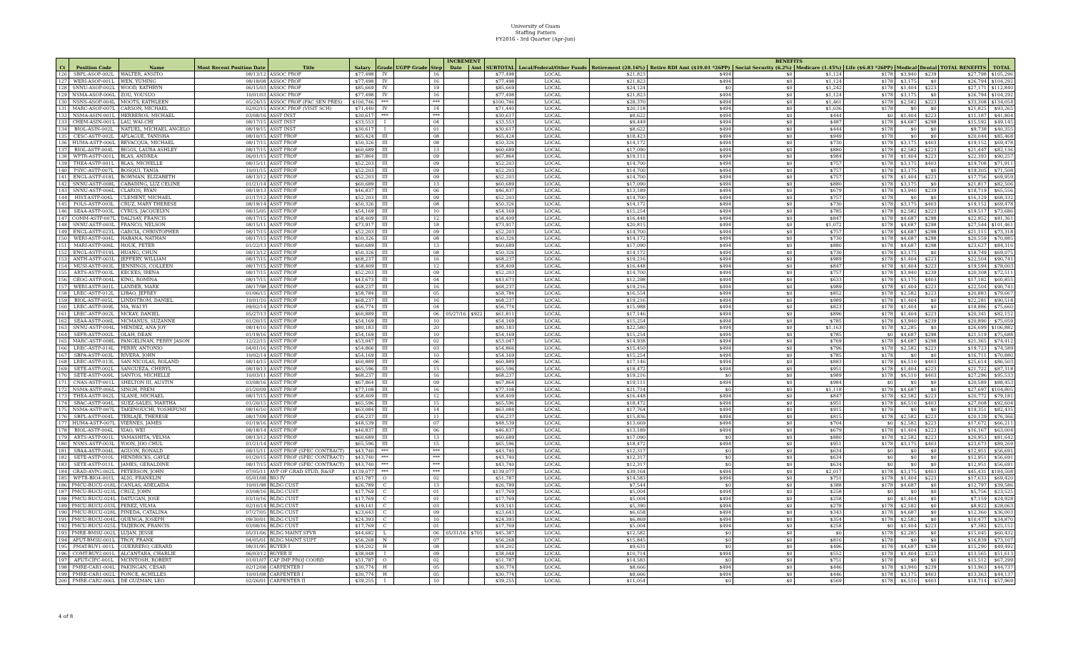University of Guam
Staffing Pattern
FY2016 - 3rd Quarter (Apr-Jun)
| Ct | Position Code | Name | Most Recent Position Date | Title | Salary | Grade | UGPP Grade | Step | INCREMENT | | SUBTOTAL | Local/Federal/Other Funds | BENEFITS | | | | | | | | TOTAL |
| --- | --- | --- | --- | --- | --- | --- | --- | --- | --- | --- | --- | --- | --- | --- | --- | --- | --- | --- | --- | --- | --- |
| | | | | | | | | | Date | Amt | | | Retirement (28.16%) | Retire RDI Amt ($19.01 *26PP) | Social Security (6.2%) | Medicare (1.45%) | Life ($6.83 *26PP) | Medical | Dental | TOTAL BENEFITS | |
| 126 | SBPL-ASOP-002L | WALTER, ANSITO | 08/13/12 | ASSOC PROF | $77,498 | IV | | 16 | | | $77,498 | LOCAL | $21,823 | $494 | $0 | $1,124 | $178 | $3,940 | $239 | $27,798 | $105,296 |
| 127 | WERI-ASOP-001L | WEN, YUMING | 08/18/08 | ASSOC PROF | $77,498 | IV | | 16 | | | $77,498 | LOCAL | $21,823 | $494 | $0 | $1,124 | $178 | $3,175 | $0 | $26,794 | $104,292 |
| 128 | SNNU-ASOP-002L | WOOD, KATHRYN | 06/15/03 | ASSOC PROF | $85,669 | IV | | 19 | | | $85,669 | LOCAL | $24,124 | $0 | $0 | $1,242 | $178 | $1,404 | $223 | $27,171 | $112,840 |
| 129 | NSMA-ASOP-006L | ZOU, YOUSUO | 10/01/03 | ASSOC PROF | $77,498 | IV | | 16 | | | $77,498 | LOCAL | $21,823 | $494 | $0 | $1,124 | $178 | $3,175 | $0 | $26,794 | $104,292 |
| 130 | NSNS-ASOP-004L | MOOTS, KATHLEEN | 05/24/15 | ASSOC PROF (FAC SEN PRES) | $100,746 | *** | | *** | | | $100,746 | LOCAL | $28,370 | $494 | $0 | $1,461 | $178 | $2,582 | $223 | $33,308 | $134,054 |
| 131 | MARC-ASOP-007L | CARSON, MICHAEL | 02/02/15 | ASSOC PROF (VISIT SCH) | $71,440 | IV | | 14 | | | $71,440 | LOCAL | $20,118 | $494 | $0 | $1,036 | $178 | $0 | $0 | $21,825 | $93,265 |
| 132 | NSMA-ASIN-001L | HERREROS, MICHAEL | 03/08/16 | ASST INST | $30,617 | *** | | *** | | | $30,617 | LOCAL | $8,622 | $494 | $0 | $444 | $0 | $1,404 | $223 | $11,187 | $41,804 |
| 133 | CHEM-ASIN-001L | LAU, WAI-CHI | 08/17/15 | ASST INST | $33,553 | I | | 04 | | | $33,553 | LOCAL | $9,449 | $494 | $0 | $487 | $178 | $4,687 | $298 | $15,592 | $49,145 |
| 134 | BIOL-ASIN-002L | NATUEL, MICHAEL ANGELO | 08/19/15 | ASST INST | $30,617 | I | | 01 | | | $30,617 | LOCAL | $8,622 | $494 | $0 | $444 | $178 | $0 | $0 | $9,738 | $40,355 |
| 135 | CESC-ASTP-002L | AFLAGUE, TANISHA | 08/10/15 | ASST PROF | $65,424 | III | | 08 | | | $65,424 | LOCAL | $18,423 | $494 | $0 | $949 | $178 | $0 | $0 | $20,044 | $85,468 |
| 136 | HUMA-ASTP-006L | BEVACQUA, MICHAEL | 08/17/15 | ASST PROF | $50,326 | III | | 08 | | | $50,326 | LOCAL | $14,172 | $494 | $0 | $730 | $178 | $3,175 | $403 | $19,152 | $69,478 |
| 137 | BIOL-ASTP-004L | BIGGS, LAURA ASHLEY | 08/17/15 | ASST PROF | $60,689 | III | | 13 | | | $60,689 | LOCAL | $17,090 | $494 | $0 | $880 | $178 | $2,582 | $223 | $21,447 | $82,136 |
| 138 | WPTR-ASTP-001L | BLAS, ANDREA | 06/01/15 | ASST PROF | $67,864 | III | | 09 | | | $67,864 | LOCAL | $19,111 | $494 | $0 | $984 | $178 | $1,404 | $223 | $22,393 | $90,257 |
| 139 | THEA-ASTP-001L | BLAS, MICHELLE | 08/15/11 | ASST PROF | $52,203 | III | | 09 | | | $52,203 | LOCAL | $14,700 | $494 | $0 | $757 | $178 | $3,175 | $403 | $19,708 | $71,911 |
| 140 | PSYC-ASTP-007L | BOSQUI, TANIA | 10/01/15 | ASST PROF | $52,203 | III | | 09 | | | $52,203 | LOCAL | $14,700 | $494 | $0 | $757 | $178 | $3,175 | $0 | $19,305 | $71,508 |
| 141 | ENGL-ASTP-018L | BOWMAN, ELIZABETH | 08/13/12 | ASST PROF | $52,203 | III | | 09 | | | $52,203 | LOCAL | $14,700 | $494 | $0 | $757 | $178 | $1,404 | $223 | $17,756 | $69,959 |
| 142 | SNNU-ASTP-008L | CABADING, LUZ CELINE | 01/21/14 | ASST PROF | $60,689 | III | | 13 | | | $60,689 | LOCAL | $17,090 | $494 | $0 | $880 | $178 | $3,175 | $0 | $21,817 | $82,506 |
| 143 | SNNU-ASTP-006L | CLAROS, RYAN | 08/19/13 | ASST PROF | $46,837 | III | | 06 | | | $46,837 | LOCAL | $13,189 | $494 | $0 | $679 | $178 | $3,940 | $239 | $18,719 | $65,556 |
| 144 | HIST-ASTP-004L | CLEMENT, MICHAEL | 01/17/12 | ASST PROF | $52,203 | III | | 09 | | | $52,203 | LOCAL | $14,700 | $494 | $0 | $757 | $178 | $0 | $0 | $16,129 | $68,332 |
| 145 | POLS-ASTP-003L | CRUZ, MARY THERESE | 08/19/14 | ASST PROF | $50,326 | III | | 08 | | | $50,326 | LOCAL | $14,172 | $494 | $0 | $730 | $178 | $3,175 | $403 | $19,152 | $69,478 |
| 146 | SEAA-ASTP-003L | CYRUS, JACQUELYN | 08/15/05 | ASST PROF | $54,169 | III | | 10 | | | $54,169 | LOCAL | $15,254 | $494 | $0 | $785 | $178 | $2,582 | $223 | $19,517 | $73,686 |
| 147 | COMM-ASTP-007L | DALISAY, FRANCIS | 08/17/15 | ASST PROF | $58,409 | III | | 12 | | | $58,409 | LOCAL | $16,448 | $494 | $0 | $847 | $178 | $4,687 | $298 | $22,952 | $81,361 |
| 148 | SNNU-ASTP-003L | FRANCO, NELSON | 08/15/11 | ASST PROF | $73,917 | III | | 18 | | | $73,917 | LOCAL | $20,815 | $494 | $0 | $1,072 | $178 | $4,687 | $298 | $27,544 | $101,461 |
| 149 | ENGL-ASTP-023L | GARCIA, CHRISTOPHER | 08/17/15 | ASST PROF | $52,203 | III | | 09 | | | $52,203 | LOCAL | $14,700 | $494 | $0 | $757 | $178 | $4,687 | $298 | $21,115 | $73,318 |
| 150 | WERI-ASTP-004L | HABANA, NATHAN | 08/17/15 | ASST PROF | $50,326 | III | | 08 | | | $50,326 | LOCAL | $14,172 | $494 | $0 | $730 | $178 | $4,687 | $298 | $20,559 | $70,885 |
| 151 | MARI-ASTP-006L | HOUK, PETER | 01/22/13 | ASST PROF | $60,689 | III | | 13 | | | $60,689 | LOCAL | $17,090 | $494 | $0 | $880 | $178 | $4,687 | $298 | $23,627 | $84,316 |
| 152 | ENGL-ASTP-019L | HUANG, CHUN | 08/13/12 | ASST PROF | $50,326 | III | | 08 | | | $50,326 | LOCAL | $14,172 | $494 | $0 | $730 | $178 | $3,175 | $0 | $18,749 | $69,075 |
| 153 | ANTH-ASTP-003L | JEFFERY, WILLIAM | 08/17/15 | ASST PROF | $68,237 | III | | 16 | | | $68,237 | LOCAL | $19,216 | $494 | $0 | $989 | $178 | $1,404 | $223 | $22,504 | $90,741 |
| 154 | MUSI-ASTP-003L | JENNINGS, COLLEEN | 08/17/15 | ASST PROF | $58,409 | III | | 12 | | | $58,409 | LOCAL | $16,448 | $494 | $0 | $847 | $178 | $1,404 | $223 | $19,594 | $78,003 |
| 155 | ARTS-ASTP-003L | KECKES, IRENA | 08/17/15 | ASST PROF | $52,203 | III | | 09 | | | $52,203 | LOCAL | $14,700 | $494 | $0 | $757 | $178 | $3,940 | $239 | $20,308 | $72,511 |
| 156 | GEOG-ASTP-004L | KING, ROMINA | 08/17/15 | ASST PROF | $43,673 | III | | 04 | | | $43,673 | LOCAL | $12,298 | $494 | $0 | $633 | $178 | $3,175 | $403 | $17,182 | $60,855 |
| 157 | WERI-ASTP-001L | LANDER, MARK | 08/17/98 | ASST PROF | $68,237 | III | | 16 | | | $68,237 | LOCAL | $19,216 | $494 | $0 | $989 | $178 | $1,404 | $223 | $22,504 | $90,741 |
| 158 | LREC-ASTP-012L | LIBAO, JEFREY | 01/06/15 | ASST PROF | $58,784 | III | | 05 | | | $58,784 | LOCAL | $16,554 | $494 | $0 | $852 | $178 | $2,582 | $223 | $20,883 | $79,667 |
| 159 | BIOL-ASTP-005L | LINDSTROM, DANIEL | 10/01/10 | ASST PROF | $68,237 | III | | 16 | | | $68,237 | LOCAL | $19,216 | $494 | $0 | $989 | $178 | $1,404 | $0 | $22,281 | $90,518 |
| 160 | LREC-ASTP-009L | MA, WAI YI | 09/02/14 | ASST PROF | $56,774 | III | | 04 | | | $56,774 | LOCAL | $15,988 | $494 | $0 | $823 | $178 | $1,404 | $0 | $18,886 | $75,660 |
| 161 | LREC-ASTP-002L | MCKAY, DANIEL | 05/27/13 | ASST PROF | $60,889 | III | | 06 | 05/27/16 | $922 | $61,811 | LOCAL | $17,146 | $494 | $0 | $896 | $178 | $1,404 | $223 | $20,341 | $82,152 |
| 162 | SEAA-ASTP-006L | MCMANUS, SUZANNE | 01/20/15 | ASST PROF | $54,169 | III | | 10 | | | $54,169 | LOCAL | $15,254 | $494 | $0 | $785 | $178 | $3,940 | $239 | $20,890 | $75,059 |
| 163 | SNNU-ASTP-004L | MENDEZ, ANA JOY | 08/14/10 | ASST PROF | $80,183 | III | | 20 | | | $80,183 | LOCAL | $22,580 | $494 | $0 | $1,163 | $178 | $2,285 | $0 | $26,699 | $106,882 |
| 164 | SEFR-ASTP-002L | OLAH, DEAN | 01/19/16 | ASST PROF | $54,169 | III | | 10 | | | $54,169 | LOCAL | $15,254 | $494 | $0 | $785 | $0 | $4,687 | $298 | $21,519 | $75,688 |
| 165 | MARC-ASTP-008L | PANGELINAN, PERRY JASON | 12/22/15 | ASST PROF | $53,047 | III | | 02 | | | $53,047 | LOCAL | $14,938 | $494 | $0 | $769 | $178 | $4,687 | $298 | $21,365 | $74,412 |
| 166 | LREC-ASTP-014L | PERRY, ANTONIO | 04/01/16 | ASST PROF | $54,866 | III | | 03 | | | $54,866 | LOCAL | $15,450 | $494 | $0 | $796 | $178 | $2,582 | $223 | $19,723 | $74,589 |
| 167 | SBPA-ASTP-003L | RIVERA, JOHN | 10/02/14 | ASST PROF | $54,169 | III | | 10 | | | $54,169 | LOCAL | $15,254 | $494 | $0 | $785 | $178 | $0 | $0 | $16,711 | $70,880 |
| 168 | LREC-ASTP-013L | SAN NICOLAS, ROLAND | 08/14/15 | ASST PROF | $60,889 | III | | 06 | | | $60,889 | LOCAL | $17,146 | $494 | $0 | $883 | $178 | $6,510 | $403 | $25,614 | $86,503 |
| 169 | SETE-ASTP-002L | SANGUEZA, CHERYL | 08/19/13 | ASST PROF | $65,596 | III | | 15 | | | $65,596 | LOCAL | $18,472 | $494 | $0 | $951 | $178 | $1,404 | $223 | $21,722 | $87,318 |
| 170 | SETE-ASTP-009L | SANTOS, MICHELLE | 10/03/11 | ASST PROF | $68,237 | III | | 16 | | | $68,237 | LOCAL | $19,216 | $0 | $0 | $989 | $178 | $6,510 | $403 | $27,296 | $95,533 |
| 171 | CNAS-ASTP-001L | SHELTON III, AUSTIN | 03/08/16 | ASST PROF | $67,864 | III | | 09 | | | $67,864 | LOCAL | $19,111 | $494 | $0 | $984 | $0 | $0 | $0 | $20,589 | $88,453 |
| 172 | NSMA-ASTP-006L | SINGH, PREM | 01/20/09 | ASST PROF | $77,108 | III | | 16 | | | $77,108 | LOCAL | $21,714 | $0 | $0 | $1,118 | $178 | $4,687 | $0 | $27,697 | $104,805 |
| 173 | THEA-ASTP-002L | SLANE, MICHAEL | 08/17/15 | ASST PROF | $58,409 | III | | 12 | | | $58,409 | LOCAL | $16,448 | $494 | $0 | $847 | $178 | $2,582 | $223 | $20,772 | $79,181 |
| 174 | SBAC-ASTP-004L | SUEZ-SALES, MARTHA | 01/20/15 | ASST PROF | $65,596 | III | | 15 | | | $65,596 | LOCAL | $18,472 | $494 | $0 | $951 | $178 | $6,510 | $403 | $27,008 | $92,604 |
| 175 | NSMA-ASTP-007L | TAKENOUCHI, YOSHIFUMI | 08/16/10 | ASST PROF | $63,084 | III | | 14 | | | $63,084 | LOCAL | $17,764 | $494 | $0 | $915 | $178 | $0 | $0 | $19,351 | $82,435 |
| 176 | SBPL-ASTP-004L | TERLAJE, THERESE | 08/17/09 | ASST PROF | $56,237 | III | | 11 | | | $56,237 | LOCAL | $15,836 | $494 | $0 | $815 | $178 | $2,582 | $223 | $20,129 | $76,366 |
| 177 | HUMA-ASTP-007L | VIERNES, JAMES | 01/19/16 | ASST PROF | $48,539 | III | | 07 | | | $48,539 | LOCAL | $13,669 | $494 | $0 | $704 | $0 | $2,582 | $223 | $17,672 | $66,211 |
| 178 | BIOL-ASTP-006L | XIAO, WEI | 08/18/14 | ASST PROF | $46,837 | III | | 06 | | | $46,837 | LOCAL | $13,189 | $494 | $0 | $679 | $178 | $1,404 | $223 | $16,167 | $63,004 |
| 179 | ARTS-ASTP-001L | YAMASHITA, VELMA | 08/13/12 | ASST PROF | $60,689 | III | | 13 | | | $60,689 | LOCAL | $17,090 | $0 | $0 | $880 | $178 | $2,582 | $223 | $20,953 | $81,642 |
| 180 | NSNS-ASTP-003L | YOON, JOO CHUL | 01/21/14 | ASST PROF | $65,596 | III | | 15 | | | $65,596 | LOCAL | $18,472 | $494 | $0 | $951 | $178 | $3,175 | $403 | $23,673 | $89,269 |
| 181 | SBAA-ASTP-004L | AGUON, RONALD | 08/15/11 | ASST PROF (SPEC CONTRACT) | $43,740 | *** | | *** | | | $43,740 | LOCAL | $12,317 | $0 | $0 | $634 | $0 | $0 | $0 | $12,951 | $56,691 |
| 182 | SETE-ASTP-010L | HENDRICKS, GAYLE | 01/20/15 | ASST PROF (SPEC CONTRACT) | $43,740 | *** | | *** | | | $43,740 | LOCAL | $12,317 | $0 | $0 | $634 | $0 | $0 | $0 | $12,951 | $56,691 |
| 183 | SETE-ASTP-011L | JAMES, GERALDINE | 08/17/15 | ASST PROF (SPEC CONTRACT) | $43,740 | *** | | *** | | | $43,740 | LOCAL | $12,317 | $0 | $0 | $634 | $0 | $0 | $0 | $12,951 | $56,691 |
| 184 | GRAD-AVPG-002L | PETERSON, JOHN | 07/05/11 | AVP OF GRAD STUD, R&SP | $139,077 | *** | | *** | | | $139,077 | LOCAL | $39,164 | $494 | $0 | $2,017 | $178 | $3,175 | $403 | $45,431 | $184,508 |
| 185 | WPTR-BIO4-001L | ALIG, FRANKLIN | 05/01/08 | BIO IV | $51,787 | O | | 02 | | | $51,787 | LOCAL | $14,583 | $494 | $0 | $751 | $178 | $1,404 | $223 | $17,633 | $69,420 |
| 186 | PMCU-BUCU-018L | CANLAS, ADELAIDA | 10/01/98 | BLDG CUST | $26,789 | C | | 13 | | | $26,789 | LOCAL | $7,544 | $0 | $0 | $388 | $178 | $4,687 | $0 | $12,797 | $39,586 |
| 187 | PMCU-BUCU-023L | CRUZ, JOHN | 03/08/16 | BLDG CUST | $17,769 | C | | 01 | | | $17,769 | LOCAL | $5,004 | $494 | $0 | $258 | $0 | $0 | $0 | $5,756 | $23,525 |
| 188 | PMCU-BUCU-024L | DATUGAN, JOSE | 03/10/16 | BLDG CUST | $17,769 | C | | 01 | | | $17,769 | LOCAL | $5,004 | $494 | $0 | $258 | $0 | $1,404 | $0 | $7,159 | $24,928 |
| 189 | PMCU-BUCU-033L | PEREZ, VILMA | 02/10/14 | BLDG CUST | $19,141 | C | | 03 | | | $19,141 | LOCAL | $5,390 | $494 | $0 | $278 | $178 | $2,582 | $0 | $8,922 | $28,063 |
| 190 | PMCU-BUCU-028L | PINEDA, CATALINA | 07/27/05 | BLDG CUST | $23,643 | C | | 09 | | | $23,643 | LOCAL | $6,658 | $494 | $0 | $343 | $178 | $4,687 | $0 | $12,360 | $36,003 |
| 191 | PMCU-BUCU-004L | QUENGA, JOSEPH | 09/30/01 | BLDG CUST | $24,393 | C | | 10 | | | $24,393 | LOCAL | $6,869 | $494 | $0 | $354 | $178 | $2,582 | $0 | $10,477 | $34,870 |
| 192 | PMCU-BUCU-025L | TAIJERON, FRANCIS | 03/08/16 | BLDG CUST | $17,769 | C | | 01 | | | $17,769 | LOCAL | $5,004 | $494 | $0 | $258 | $0 | $1,404 | $223 | $7,382 | $25,151 |
| 193 | PMRE-BMSU-002L | LUJAN, JESSE | 05/31/06 | BLDG MAINT SPVR | $44,682 | L | | 06 | 05/31/16 | $705 | $45,387 | LOCAL | $12,582 | $0 | $0 | $0 | $178 | $2,285 | $0 | $15,045 | $60,432 |
| 194 | AFUT-BMSU-001L | TROY, FRANK | 04/05/01 | BLDG MAINT SUPT | $56,268 | N | | 07 | | | $56,268 | LOCAL | $15,845 | $0 | $0 | $816 | $178 | $0 | $0 | $16,839 | $73,107 |
| 195 | PMAT-BUY1-001L | GUERRERO, GERARD | 08/31/95 | BUYER I | $34,202 | H | | 08 | | | $34,202 | LOCAL | $9,631 | $0 | $0 | $496 | $178 | $4,687 | $298 | $15,290 | $49,492 |
| 196 | COMT-BUY2-001L | ALCANTARA, CHARLIE | 06/03/12 | BUYER II | $38,048 | I | | 09 | | | $38,048 | LOCAL | $10,714 | $494 | $0 | $552 | $178 | $1,404 | $223 | $13,565 | $51,613 |
| 197 | AFUT-CIPC-001L | MCINTOSH, ROBERT | 01/01/07 | CAP IMP PROJ COORD | $51,787 | O | | 02 | | | $51,787 | LOCAL | $14,583 | $0 | $0 | $751 | $178 | $0 | $0 | $15,512 | $67,299 |
| 198 | PMRE-CAR1-004L | PAKINGAN, CESAR | 02/12/08 | CARPENTER I | $30,774 | H | | 05 | | | $30,774 | LOCAL | $8,666 | $494 | $0 | $446 | $178 | $3,940 | $239 | $13,963 | $44,737 |
| 199 | PMRE-CAR1-002L | PONCE, ACHILLES | 10/01/08 | CARPENTER I | $30,774 | H | | 05 | | | $30,774 | LOCAL | $8,666 | $494 | $0 | $446 | $178 | $3,175 | $403 | $13,363 | $44,137 |
| 200 | PMRE-CAR2-006L | DE GUZMAN, LEO | 02/26/01 | CARPENTER II | $39,255 | I | | 10 | | | $39,255 | LOCAL | $11,054 | $0 | $0 | $569 | $178 | $6,510 | $403 | $18,714 | $57,969 |
4 of 8